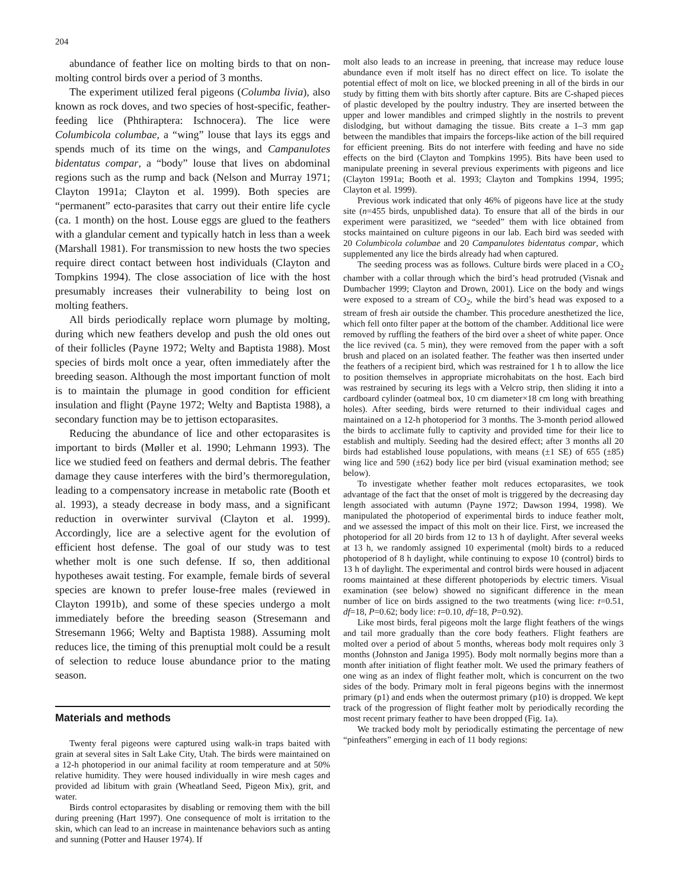204
abundance of feather lice on molting birds to that on non-molting control birds over a period of 3 months.
The experiment utilized feral pigeons (Columba livia), also known as rock doves, and two species of host-specific, feather-feeding lice (Phthiraptera: Ischnocera). The lice were Columbicola columbae, a “wing” louse that lays its eggs and spends much of its time on the wings, and Campanulotes bidentatus compar, a “body” louse that lives on abdominal regions such as the rump and back (Nelson and Murray 1971; Clayton 1991a; Clayton et al. 1999). Both species are “permanent” ecto-parasites that carry out their entire life cycle (ca. 1 month) on the host. Louse eggs are glued to the feathers with a glandular cement and typically hatch in less than a week (Marshall 1981). For transmission to new hosts the two species require direct contact between host individuals (Clayton and Tompkins 1994). The close association of lice with the host presumably increases their vulnerability to being lost on molting feathers.
All birds periodically replace worn plumage by molting, during which new feathers develop and push the old ones out of their follicles (Payne 1972; Welty and Baptista 1988). Most species of birds molt once a year, often immediately after the breeding season. Although the most important function of molt is to maintain the plumage in good condition for efficient insulation and flight (Payne 1972; Welty and Baptista 1988), a secondary function may be to jettison ectoparasites.
Reducing the abundance of lice and other ectoparasites is important to birds (Møller et al. 1990; Lehmann 1993). The lice we studied feed on feathers and dermal debris. The feather damage they cause interferes with the bird’s thermoregulation, leading to a compensatory increase in metabolic rate (Booth et al. 1993), a steady decrease in body mass, and a significant reduction in overwinter survival (Clayton et al. 1999). Accordingly, lice are a selective agent for the evolution of efficient host defense. The goal of our study was to test whether molt is one such defense. If so, then additional hypotheses await testing. For example, female birds of several species are known to prefer louse-free males (reviewed in Clayton 1991b), and some of these species undergo a molt immediately before the breeding season (Stresemann and Stresemann 1966; Welty and Baptista 1988). Assuming molt reduces lice, the timing of this prenuptial molt could be a result of selection to reduce louse abundance prior to the mating season.
Materials and methods
Twenty feral pigeons were captured using walk-in traps baited with grain at several sites in Salt Lake City, Utah. The birds were maintained on a 12-h photoperiod in our animal facility at room temperature and at 50% relative humidity. They were housed individually in wire mesh cages and provided ad libitum with grain (Wheatland Seed, Pigeon Mix), grit, and water.
Birds control ectoparasites by disabling or removing them with the bill during preening (Hart 1997). One consequence of molt is irritation to the skin, which can lead to an increase in maintenance behaviors such as anting and sunning (Potter and Hauser 1974). If
molt also leads to an increase in preening, that increase may reduce louse abundance even if molt itself has no direct effect on lice. To isolate the potential effect of molt on lice, we blocked preening in all of the birds in our study by fitting them with bits shortly after capture. Bits are C-shaped pieces of plastic developed by the poultry industry. They are inserted between the upper and lower mandibles and crimped slightly in the nostrils to prevent dislodging, but without damaging the tissue. Bits create a 1–3 mm gap between the mandibles that impairs the forceps-like action of the bill required for efficient preening. Bits do not interfere with feeding and have no side effects on the bird (Clayton and Tompkins 1995). Bits have been used to manipulate preening in several previous experiments with pigeons and lice (Clayton 1991a; Booth et al. 1993; Clayton and Tompkins 1994, 1995; Clayton et al. 1999).
Previous work indicated that only 46% of pigeons have lice at the study site (n=455 birds, unpublished data). To ensure that all of the birds in our experiment were parasitized, we “seeded” them with lice obtained from stocks maintained on culture pigeons in our lab. Each bird was seeded with 20 Columbicola columbae and 20 Campanulotes bidentatus compar, which supplemented any lice the birds already had when captured.
The seeding process was as follows. Culture birds were placed in a CO<sub>2</sub> chamber with a collar through which the bird’s head protruded (Visnak and Dumbacher 1999; Clayton and Drown, 2001). Lice on the body and wings were exposed to a stream of CO<sub>2</sub>, while the bird’s head was exposed to a stream of fresh air outside the chamber. This procedure anesthetized the lice, which fell onto filter paper at the bottom of the chamber. Additional lice were removed by ruffling the feathers of the bird over a sheet of white paper. Once the lice revived (ca. 5 min), they were removed from the paper with a soft brush and placed on an isolated feather. The feather was then inserted under the feathers of a recipient bird, which was restrained for 1 h to allow the lice to position themselves in appropriate microhabitats on the host. Each bird was restrained by securing its legs with a Velcro strip, then sliding it into a cardboard cylinder (oatmeal box, 10 cm diameter×18 cm long with breathing holes). After seeding, birds were returned to their individual cages and maintained on a 12-h photoperiod for 3 months. The 3-month period allowed the birds to acclimate fully to captivity and provided time for their lice to establish and multiply. Seeding had the desired effect; after 3 months all 20 birds had established louse populations, with means (±1 SE) of 655 (±85) wing lice and 590 (±62) body lice per bird (visual examination method; see below).
To investigate whether feather molt reduces ectoparasites, we took advantage of the fact that the onset of molt is triggered by the decreasing day length associated with autumn (Payne 1972; Dawson 1994, 1998). We manipulated the photoperiod of experimental birds to induce feather molt, and we assessed the impact of this molt on their lice. First, we increased the photoperiod for all 20 birds from 12 to 13 h of daylight. After several weeks at 13 h, we randomly assigned 10 experimental (molt) birds to a reduced photoperiod of 8 h daylight, while continuing to expose 10 (control) birds to 13 h of daylight. The experimental and control birds were housed in adjacent rooms maintained at these different photoperiods by electric timers. Visual examination (see below) showed no significant difference in the mean number of lice on birds assigned to the two treatments (wing lice: t=0.51, df=18, P=0.62; body lice: t=0.10, df=18, P=0.92).
Like most birds, feral pigeons molt the large flight feathers of the wings and tail more gradually than the core body feathers. Flight feathers are molted over a period of about 5 months, whereas body molt requires only 3 months (Johnston and Janiga 1995). Body molt normally begins more than a month after initiation of flight feather molt. We used the primary feathers of one wing as an index of flight feather molt, which is concurrent on the two sides of the body. Primary molt in feral pigeons begins with the innermost primary (p1) and ends when the outermost primary (p10) is dropped. We kept track of the progression of flight feather molt by periodically recording the most recent primary feather to have been dropped (Fig. 1a).
We tracked body molt by periodically estimating the percentage of new “pinfeathers” emerging in each of 11 body regions: